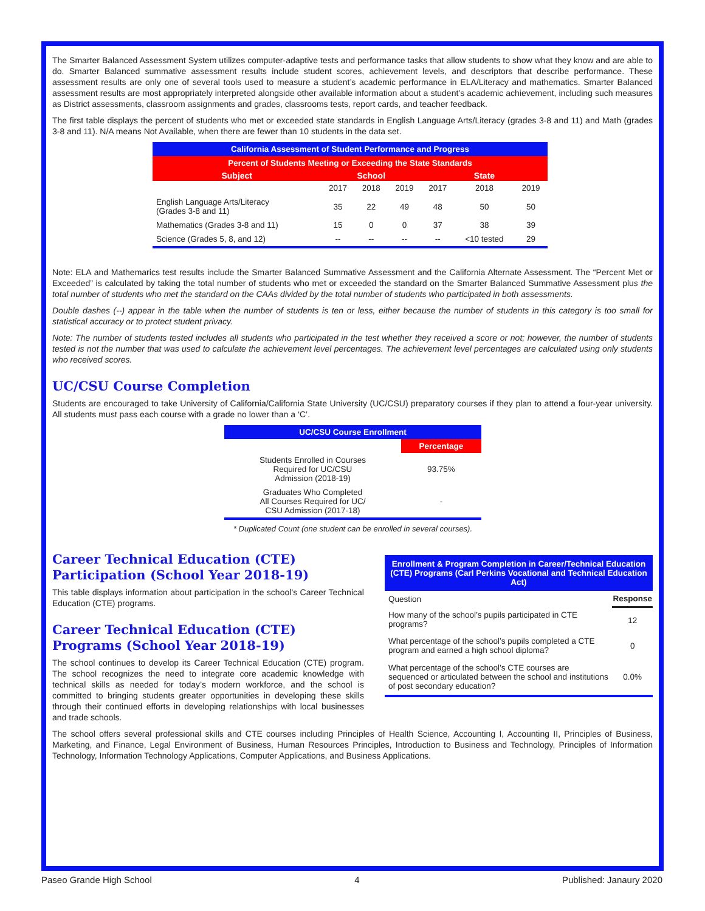The Smarter Balanced Assessment System utilizes computer-adaptive tests and performance tasks that allow students to show what they know and are able to do. Smarter Balanced summative assessment results include student scores, achievement levels, and descriptors that describe performance. These assessment results are only one of several tools used to measure a student’s academic performance in ELA/Literacy and mathematics. Smarter Balanced assessment results are most appropriately interpreted alongside other available information about a student’s academic achievement, including such measures as District assessments, classroom assignments and grades, classrooms tests, report cards, and teacher feedback.
The first table displays the percent of students who met or exceeded state standards in English Language Arts/Literacy (grades 3-8 and 11) and Math (grades 3-8 and 11). N/A means Not Available, when there are fewer than 10 students in the data set.
| California Assessment of Student Performance and Progress | | | | | | |
| Percent of Students Meeting or Exceeding the State Standards | | | | | | |
| Subject | School | | | State | | |
| | 2017 | 2018 | 2019 | 2017 | 2018 | 2019 |
| English Language Arts/Literacy (Grades 3-8 and 11) | 35 | 22 | 49 | 48 | 50 | 50 |
| Mathematics (Grades 3-8 and 11) | 15 | 0 | 0 | 37 | 38 | 39 |
| Science (Grades 5, 8, and 12) | -- | -- | -- | -- | <10 tested | 29 |
Note: ELA and Mathemarics test results include the Smarter Balanced Summative Assessment and the California Alternate Assessment. The “Percent Met or Exceeded” is calculated by taking the total number of students who met or exceeded the standard on the Smarter Balanced Summative Assessment plus the total number of students who met the standard on the CAAs divided by the total number of students who participated in both assessments.
Double dashes (--) appear in the table when the number of students is ten or less, either because the number of students in this category is too small for statistical accuracy or to protect student privacy.
Note: The number of students tested includes all students who participated in the test whether they received a score or not; however, the number of students tested is not the number that was used to calculate the achievement level percentages. The achievement level percentages are calculated using only students who received scores.
UC/CSU Course Completion
Students are encouraged to take University of California/California State University (UC/CSU) preparatory courses if they plan to attend a four-year university. All students must pass each course with a grade no lower than a ‘C’.
| UC/CSU Course Enrollment | |
| | Percentage |
| Students Enrolled in Courses Required for UC/CSU Admission (2018-19) | 93.75% |
| Graduates Who Completed All Courses Required for UC/ CSU Admission (2017-18) | - |
* Duplicated Count (one student can be enrolled in several courses).
Career Technical Education (CTE) Participation (School Year 2018-19)
This table displays information about participation in the school’s Career Technical Education (CTE) programs.
Career Technical Education (CTE) Programs (School Year 2018-19)
The school continues to develop its Career Technical Education (CTE) program. The school recognizes the need to integrate core academic knowledge with technical skills as needed for today’s modern workforce, and the school is committed to bringing students greater opportunities in developing these skills through their continued efforts in developing relationships with local businesses and trade schools.
| Enrollment & Program Completion in Career/Technical Education (CTE) Programs (Carl Perkins Vocational and Technical Education Act) | |
| Question | Response |
| How many of the school’s pupils participated in CTE programs? | 12 |
| What percentage of the school’s pupils completed a CTE program and earned a high school diploma? | 0 |
| What percentage of the school’s CTE courses are sequenced or articulated between the school and institutions of post secondary education? | 0.0% |
The school offers several professional skills and CTE courses including Principles of Health Science, Accounting I, Accounting II, Principles of Business, Marketing, and Finance, Legal Environment of Business, Human Resources Principles, Introduction to Business and Technology, Principles of Information Technology, Information Technology Applications, Computer Applications, and Business Applications.
Paseo Grande High School 4 Published: Janaury 2020